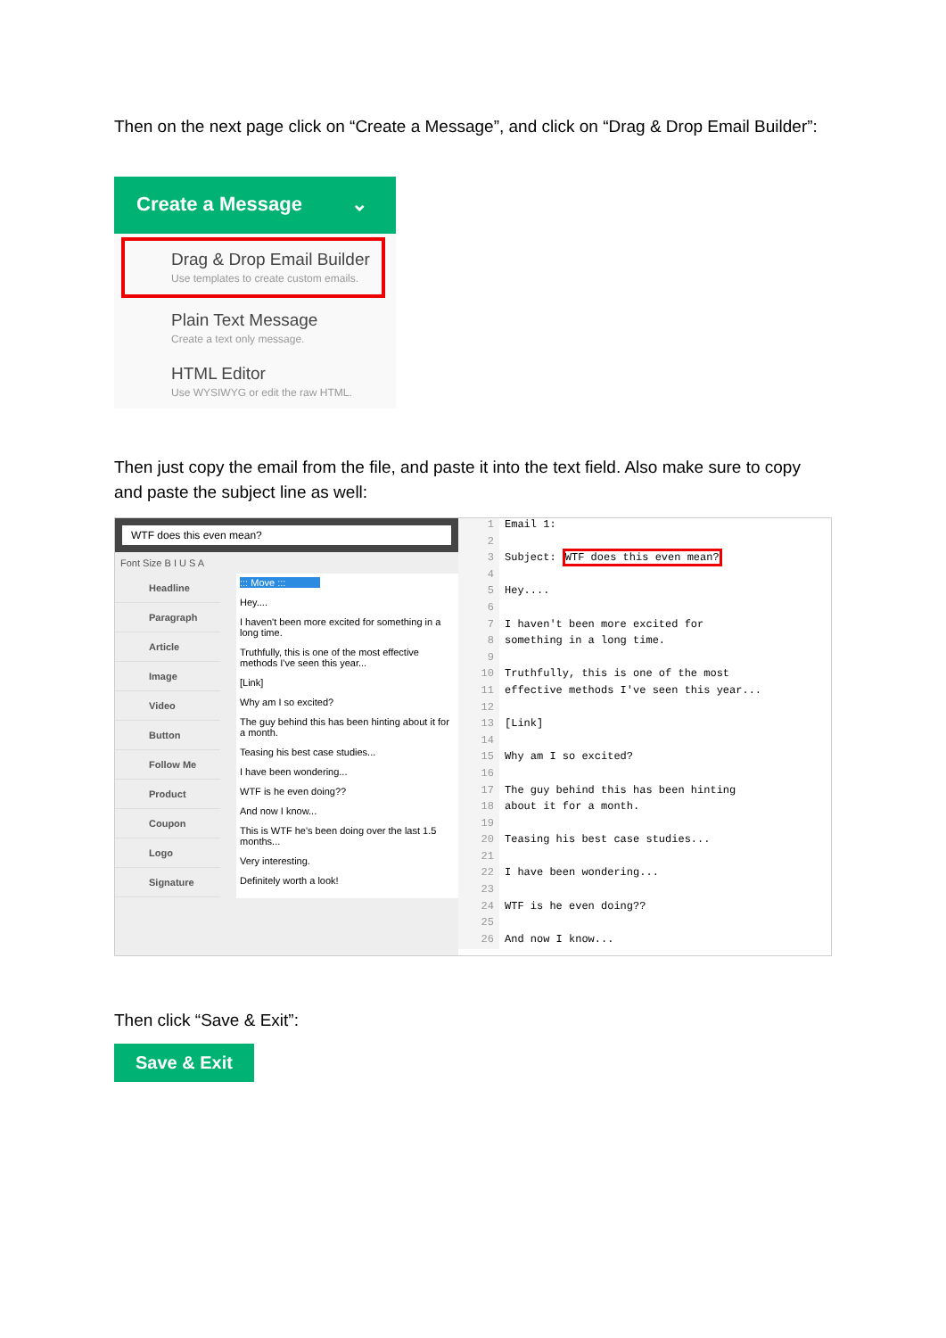Then on the next page click on “Create a Message”, and click on “Drag & Drop Email Builder”:
Create a Message ⌄
Drag & Drop Email Builder
Use templates to create custom emails.
Plain Text Message
Create a text only message.
HTML Editor
Use WYSIWYG or edit the raw HTML.
Then just copy the email from the file, and paste it into the text field. Also make sure to copy and paste the subject line as well:
WTF does this even mean?
Font Size B I U S A
Headline
Paragraph
Article
Image
Video
Button
Follow Me
Product
Coupon
Logo
Signature
::: Move :::
Hey....
I haven't been more excited for something in a long time.
Truthfully, this is one of the most effective methods I've seen this year...
[Link]
Why am I so excited?
The guy behind this has been hinting about it for a month.
Teasing his best case studies...
I have been wondering...
WTF is he even doing??
And now I know...
This is WTF he's been doing over the last 1.5 months...
Very interesting.
Definitely worth a look!
1 Email 1:
2
3 Subject: WTF does this even mean?
4
5 Hey....
6
7 I haven't been more excited for
8 something in a long time.
9
10 Truthfully, this is one of the most
11 effective methods I've seen this year...
12
13 [Link]
14
15 Why am I so excited?
16
17 The guy behind this has been hinting
18 about it for a month.
19
20 Teasing his best case studies...
21
22 I have been wondering...
23
24 WTF is he even doing??
25
26 And now I know...
Then click “Save & Exit”:
Save & Exit